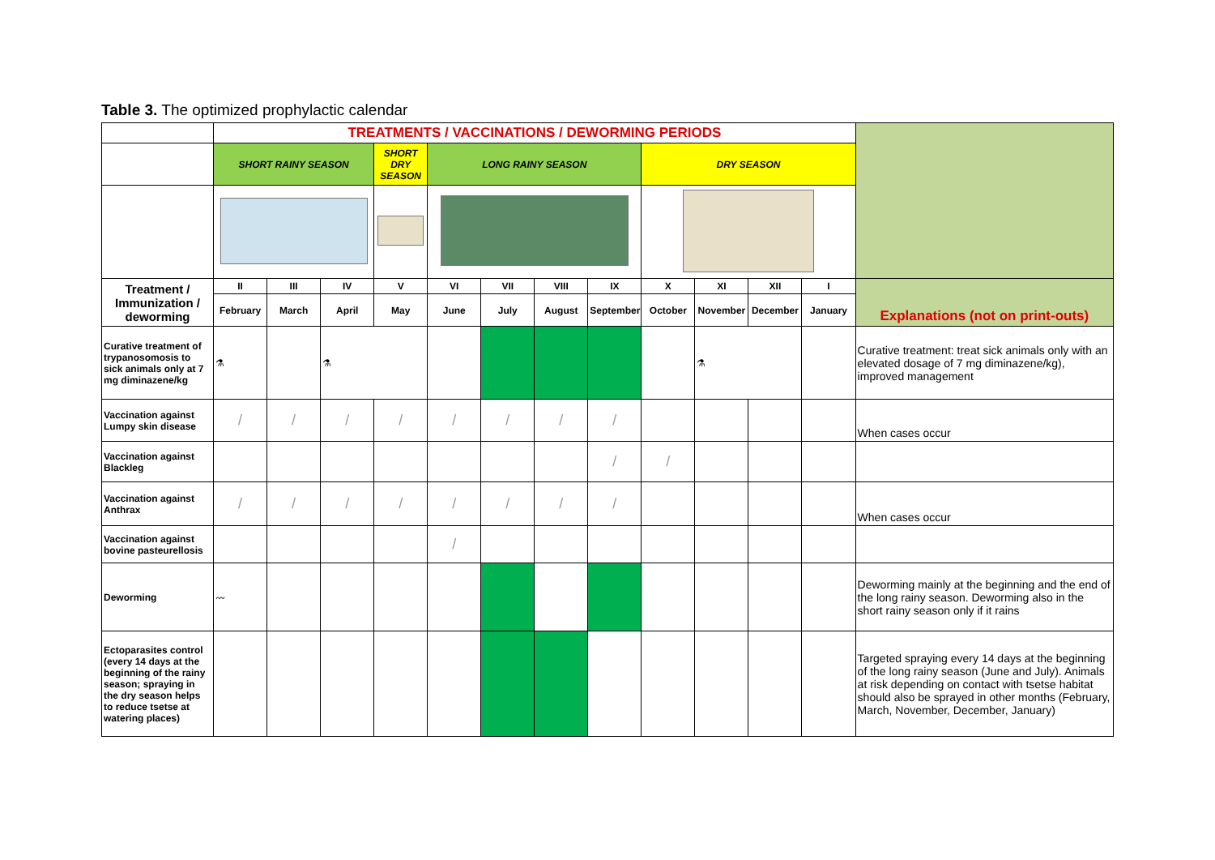Table 3. The optimized prophylactic calendar
| | TREATMENTS / VACCINATIONS / DEWORMING PERIODS | | | | | | | | | | | | |
| | SHORT RAINY SEASON | | | SHORT DRY SEASON | LONG RAINY SEASON | | | | DRY SEASON | | | | |
| Treatment / Immunization / deworming | II | III | IV | V | VI | VII | VIII | IX | X | XI | XII | I | Explanations (not on print-outs) |
| | February | March | April | May | June | July | August | September | October | November | December | January | |
| Curative treatment of trypanosomosis to sick animals only at 7 mg diminazene/kg | ⚗ | | ⚗ | | | | | | | ⚗ | | | Curative treatment: treat sick animals only with an elevated dosage of 7 mg diminazene/kg), improved management |
| Vaccination against Lumpy skin disease | / | / | / | / | / | / | / | / | | | | | When cases occur |
| Vaccination against Blackleg | | | | | | | | / | / | | | | |
| Vaccination against Anthrax | / | / | / | / | / | / | / | / | | | | | When cases occur |
| Vaccination against bovine pasteurellosis | | | | | / | | | | | | | | |
| Deworming | 〰 | | | | | | | | | | | | Deworming mainly at the beginning and the end of the long rainy season. Deworming also in the short rainy season only if it rains |
| Ectoparasites control (every 14 days at the beginning of the rainy season; spraying in the dry season helps to reduce tsetse at watering places) | | | | | | | | | | | | | Targeted spraying every 14 days at the beginning of the long rainy season (June and July). Animals at risk depending on contact with tsetse habitat should also be sprayed in other months (February, March, November, December, January) |